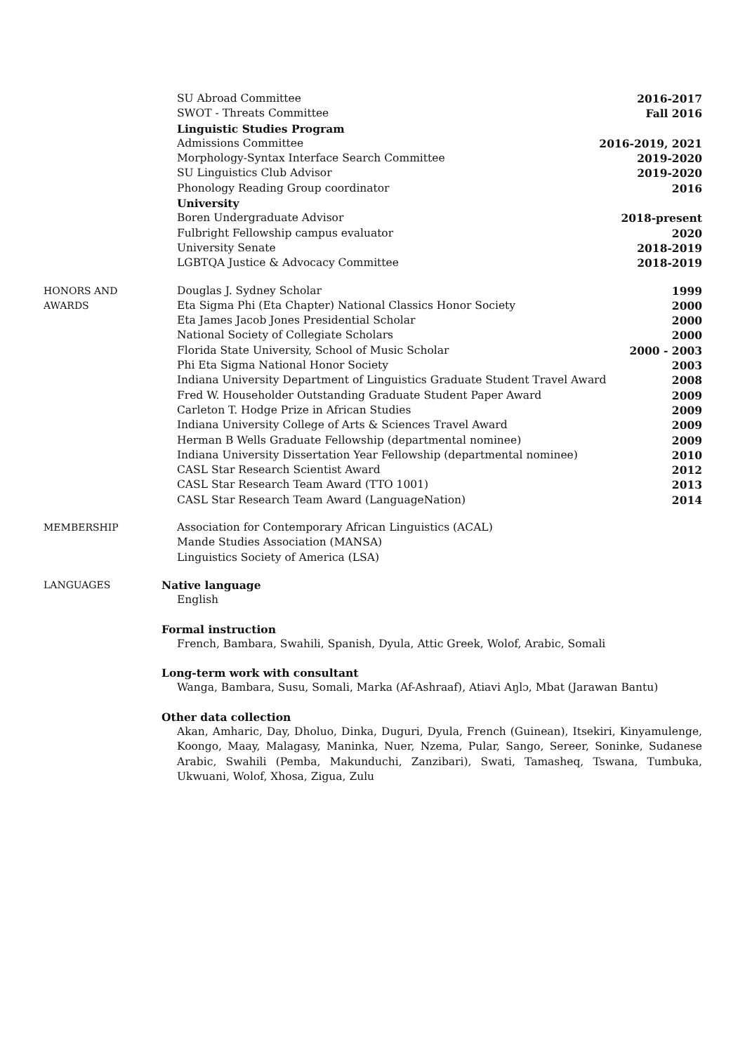SU Abroad Committee 2016-2017
SWOT - Threats Committee Fall 2016
Linguistic Studies Program
Admissions Committee 2016-2019, 2021
Morphology-Syntax Interface Search Committee 2019-2020
SU Linguistics Club Advisor 2019-2020
Phonology Reading Group coordinator 2016
University
Boren Undergraduate Advisor 2018-present
Fulbright Fellowship campus evaluator 2020
University Senate 2018-2019
LGBTQA Justice & Advocacy Committee 2018-2019
HONORS AND
AWARDS
Douglas J. Sydney Scholar 1999
Eta Sigma Phi (Eta Chapter) National Classics Honor Society 2000
Eta James Jacob Jones Presidential Scholar 2000
National Society of Collegiate Scholars 2000
Florida State University, School of Music Scholar 2000 - 2003
Phi Eta Sigma National Honor Society 2003
Indiana University Department of Linguistics Graduate Student Travel Award 2008
Fred W. Householder Outstanding Graduate Student Paper Award 2009
Carleton T. Hodge Prize in African Studies 2009
Indiana University College of Arts & Sciences Travel Award 2009
Herman B Wells Graduate Fellowship (departmental nominee) 2009
Indiana University Dissertation Year Fellowship (departmental nominee) 2010
CASL Star Research Scientist Award 2012
CASL Star Research Team Award (TTO 1001) 2013
CASL Star Research Team Award (LanguageNation) 2014
MEMBERSHIP Association for Contemporary African Linguistics (ACAL)
Mande Studies Association (MANSA)
Linguistics Society of America (LSA)
LANGUAGES Native language
English
Formal instruction
French, Bambara, Swahili, Spanish, Dyula, Attic Greek, Wolof, Arabic, Somali
Long-term work with consultant
Wanga, Bambara, Susu, Somali, Marka (Af-Ashraaf), Atiavi Aŋlɔ, Mbat (Jarawan Bantu)
Other data collection
Akan, Amharic, Day, Dholuo, Dinka, Duguri, Dyula, French (Guinean), Itsekiri, Kinyamulenge, Koongo, Maay, Malagasy, Maninka, Nuer, Nzema, Pular, Sango, Sereer, Soninke, Sudanese Arabic, Swahili (Pemba, Makunduchi, Zanzibari), Swati, Tamasheq, Tswana, Tumbuka, Ukwuani, Wolof, Xhosa, Zigua, Zulu